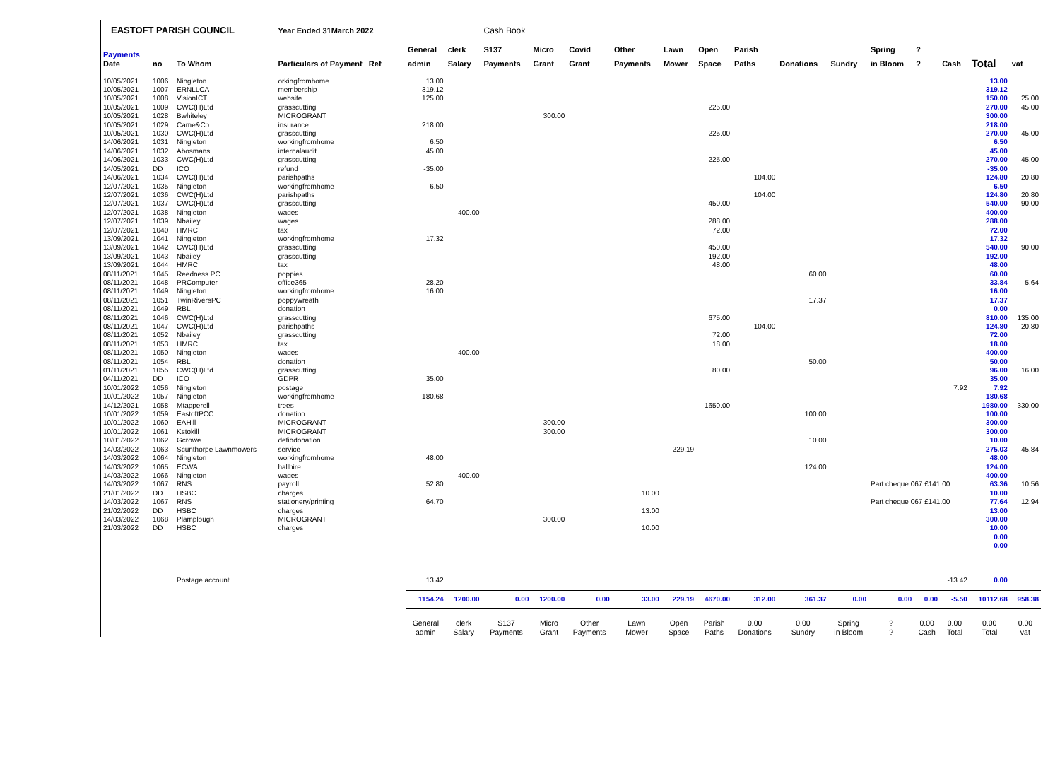| EASTOFT PARISH COUNCIL | | | Year Ended 31March 2022 | | | Cash Book | | | | | | | | | | | | | |
| Payments | | | | General | clerk | S137 | Micro | Covid | Other | Lawn | Open | Parish | | | Spring | ? | | | |
| Date | no | To Whom | Particulars of Payment Ref | admin | Salary | Payments | Grant | Grant | Payments | Mower | Space | Paths | Donations | Sundry | in Bloom | ? | Cash | Total | vat |
| 10/05/2021 | 1006 | Ningleton | orkingfromhome | 13.00 | | | | | | | | | | | | | | 13.00 | |
| 10/05/2021 | 1007 | ERNLLCA | membership | 319.12 | | | | | | | | | | | | | | 319.12 | |
| 10/05/2021 | 1008 | VisionICT | website | 125.00 | | | | | | | | | | | | | | 150.00 | 25.00 |
| 10/05/2021 | 1009 | CWC(H)Ltd | grasscutting | | | | | | | | 225.00 | | | | | | | 270.00 | 45.00 |
| 10/05/2021 | 1028 | Bwhiteley | MICROGRANT | | | | 300.00 | | | | | | | | | | | 300.00 | |
| 10/05/2021 | 1029 | Came&Co | insurance | 218.00 | | | | | | | | | | | | | | 218.00 | |
| 10/05/2021 | 1030 | CWC(H)Ltd | grasscutting | | | | | | | | 225.00 | | | | | | | 270.00 | 45.00 |
| 14/06/2021 | 1031 | Ningleton | workingfromhome | 6.50 | | | | | | | | | | | | | | 6.50 | |
| 14/06/2021 | 1032 | Abosmans | internalaudit | 45.00 | | | | | | | | | | | | | | 45.00 | |
| 14/06/2021 | 1033 | CWC(H)Ltd | grasscutting | | | | | | | | 225.00 | | | | | | | 270.00 | 45.00 |
| 14/05/2021 | DD | ICO | refund | -35.00 | | | | | | | | | | | | | | -35.00 | |
| 14/06/2021 | 1034 | CWC(H)Ltd | parishpaths | | | | | | | | | 104.00 | | | | | | 124.80 | 20.80 |
| 12/07/2021 | 1035 | Ningleton | workingfromhome | 6.50 | | | | | | | | | | | | | | 6.50 | |
| 12/07/2021 | 1036 | CWC(H)Ltd | parishpaths | | | | | | | | | 104.00 | | | | | | 124.80 | 20.80 |
| 12/07/2021 | 1037 | CWC(H)Ltd | grasscutting | | | | | | | | 450.00 | | | | | | | 540.00 | 90.00 |
| 12/07/2021 | 1038 | Ningleton | wages | | 400.00 | | | | | | | | | | | | | 400.00 | |
| 12/07/2021 | 1039 | Nbailey | wages | | | | | | | | 288.00 | | | | | | | 288.00 | |
| 12/07/2021 | 1040 | HMRC | tax | | | | | | | | 72.00 | | | | | | | 72.00 | |
| 13/09/2021 | 1041 | Ningleton | workingfromhome | 17.32 | | | | | | | | | | | | | | 17.32 | |
| 13/09/2021 | 1042 | CWC(H)Ltd | grasscutting | | | | | | | | 450.00 | | | | | | | 540.00 | 90.00 |
| 13/09/2021 | 1043 | Nbailey | grasscutting | | | | | | | | 192.00 | | | | | | | 192.00 | |
| 13/09/2021 | 1044 | HMRC | tax | | | | | | | | 48.00 | | | | | | | 48.00 | |
| 08/11/2021 | 1045 | Reedness PC | poppies | | | | | | | | | | 60.00 | | | | | 60.00 | |
| 08/11/2021 | 1048 | PRComputer | office365 | 28.20 | | | | | | | | | | | | | | 33.84 | 5.64 |
| 08/11/2021 | 1049 | Ningleton | workingfromhome | 16.00 | | | | | | | | | | | | | | 16.00 | |
| 08/11/2021 | 1051 | TwinRiversPC | poppywreath | | | | | | | | | | 17.37 | | | | | 17.37 | |
| 08/11/2021 | 1049 | RBL | donation | | | | | | | | | | | | | | | 0.00 | |
| 08/11/2021 | 1046 | CWC(H)Ltd | grasscutting | | | | | | | | 675.00 | | | | | | | 810.00 | 135.00 |
| 08/11/2021 | 1047 | CWC(H)Ltd | parishpaths | | | | | | | | | 104.00 | | | | | | 124.80 | 20.80 |
| 08/11/2021 | 1052 | Nbailey | grasscutting | | | | | | | | 72.00 | | | | | | | 72.00 | |
| 08/11/2021 | 1053 | HMRC | tax | | | | | | | | 18.00 | | | | | | | 18.00 | |
| 08/11/2021 | 1050 | Ningleton | wages | | 400.00 | | | | | | | | | | | | | 400.00 | |
| 08/11/2021 | 1054 | RBL | donation | | | | | | | | | | 50.00 | | | | | 50.00 | |
| 01/11/2021 | 1055 | CWC(H)Ltd | grasscutting | | | | | | | | 80.00 | | | | | | | 96.00 | 16.00 |
| 04/11/2021 | DD | ICO | GDPR | 35.00 | | | | | | | | | | | | | | 35.00 | |
| 10/01/2022 | 1056 | Ningleton | postage | | | | | | | | | | | | | | 7.92 | 7.92 | |
| 10/01/2022 | 1057 | Ningleton | workingfromhome | 180.68 | | | | | | | | | | | | | | 180.68 | |
| 14/12/2021 | 1058 | Mtapperell | trees | | | | | | | | 1650.00 | | | | | | | 1980.00 | 330.00 |
| 10/01/2022 | 1059 | EastoftPCC | donation | | | | | | | | | | 100.00 | | | | | 100.00 | |
| 10/01/2022 | 1060 | EAHill | MICROGRANT | | | | 300.00 | | | | | | | | | | | 300.00 | |
| 10/01/2022 | 1061 | Kstokill | MICROGRANT | | | | 300.00 | | | | | | | | | | | 300.00 | |
| 10/01/2022 | 1062 | Gcrowe | defibdonation | | | | | | | | | | 10.00 | | | | | 10.00 | |
| 14/03/2022 | 1063 | Scunthorpe Lawnmowers | service | | | | | | | 229.19 | | | | | | | | 275.03 | 45.84 |
| 14/03/2022 | 1064 | Ningleton | workingfromhome | 48.00 | | | | | | | | | | | | | | 48.00 | |
| 14/03/2022 | 1065 | ECWA | hallhire | | | | | | | | | | 124.00 | | | | | 124.00 | |
| 14/03/2022 | 1066 | Ningleton | wages | | 400.00 | | | | | | | | | | | | | 400.00 | |
| 14/03/2022 | 1067 | RNS | payroll | 52.80 | | | | | | | | | | | Part cheque 067 £141.00 | | | 63.36 | 10.56 |
| 21/01/2022 | DD | HSBC | charges | | | | | | 10.00 | | | | | | | | | 10.00 | |
| 14/03/2022 | 1067 | RNS | stationery/printing | 64.70 | | | | | | | | | | | Part cheque 067 £141.00 | | | 77.64 | 12.94 |
| 21/02/2022 | DD | HSBC | charges | | | | | | 13.00 | | | | | | | | | 13.00 | |
| 14/03/2022 | 1068 | Plamplough | MICROGRANT | | | | 300.00 | | | | | | | | | | | 300.00 | |
| 21/03/2022 | DD | HSBC | charges | | | | | | 10.00 | | | | | | | | | 10.00 | |
| | | | | | | | | | | | | | | | | | | 0.00 | |
| | | | | | | | | | | | | | | | | | | 0.00 | |
| | | Postage account | | 13.42 | | | | | | | | | | | | | -13.42 | 0.00 | |
| | | | | 1154.24 | 1200.00 | 0.00 | 1200.00 | 0.00 | 33.00 | 229.19 | 4670.00 | 312.00 | 361.37 | 0.00 | 0.00 | 0.00 | -5.50 | 10112.68 | 958.38 |
| | | | | General admin | clerk Salary | S137 Payments | Micro Grant | Other Payments | Lawn Mower | Open Space | Parish Paths | 0.00 Donations | 0.00 Sundry | Spring in Bloom | ? ? | 0.00 Cash | 0.00 Total | 0.00 Total | 0.00 vat |